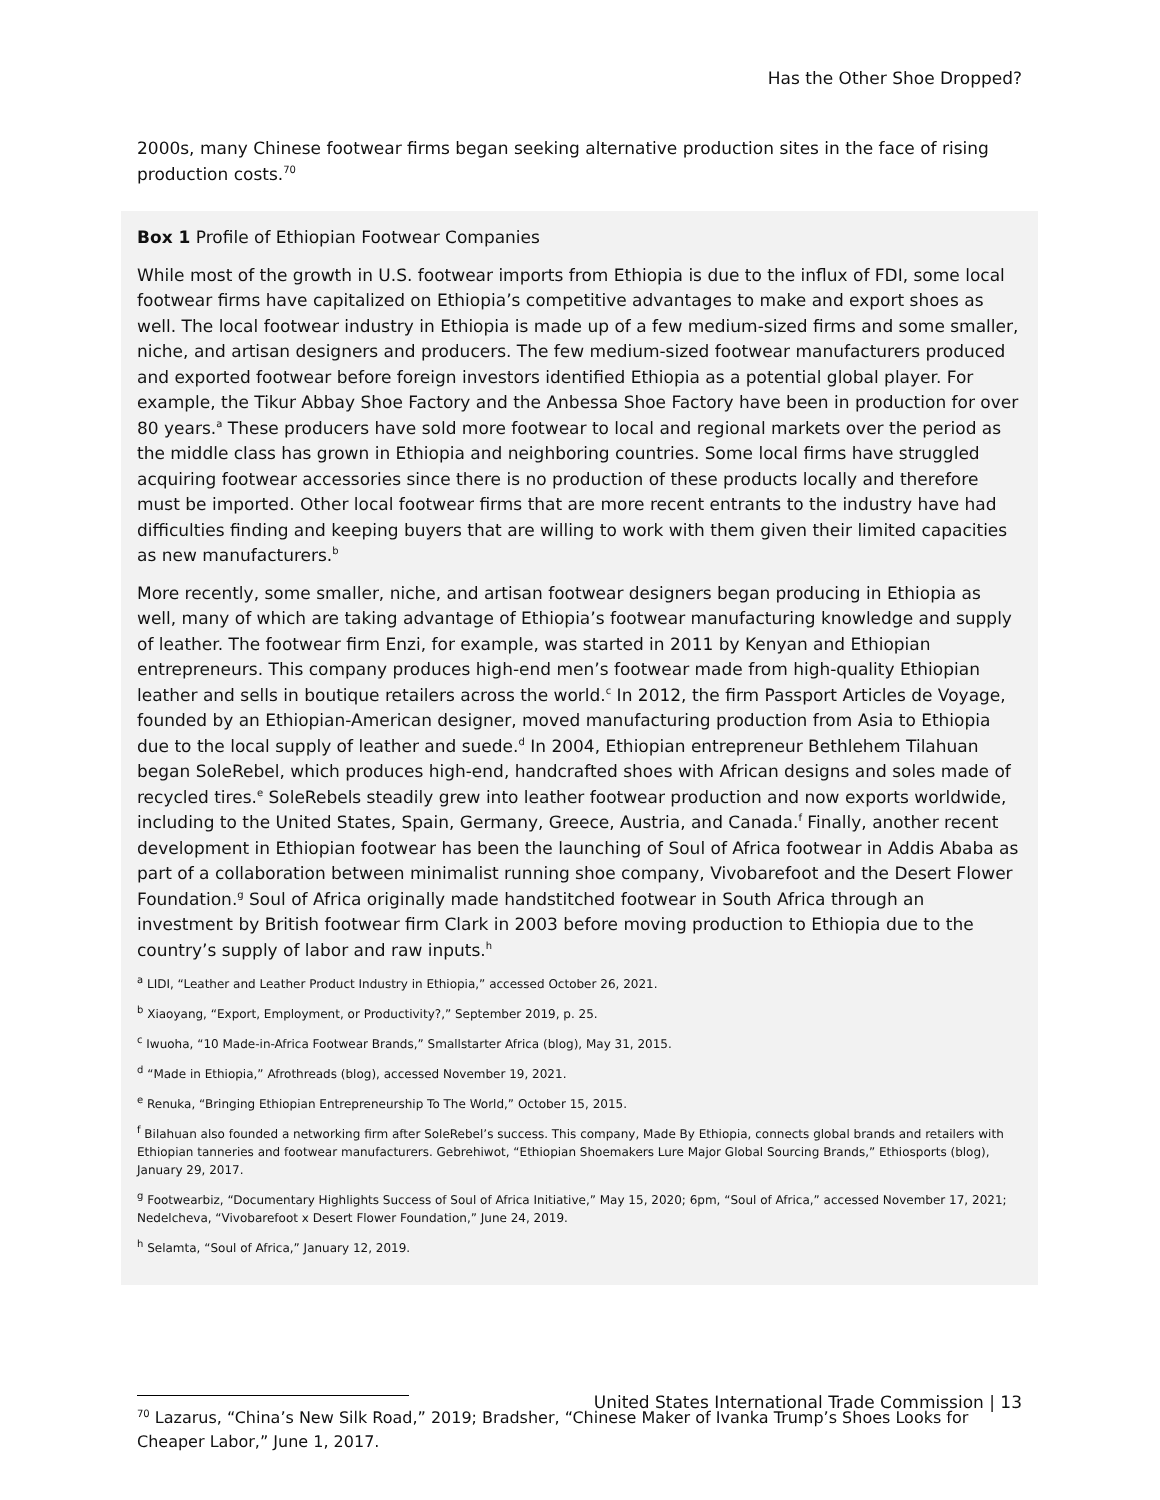Has the Other Shoe Dropped?
2000s, many Chinese footwear firms began seeking alternative production sites in the face of rising production costs.<sup>70</sup>
Box 1 Profile of Ethiopian Footwear Companies
While most of the growth in U.S. footwear imports from Ethiopia is due to the influx of FDI, some local footwear firms have capitalized on Ethiopia’s competitive advantages to make and export shoes as well. The local footwear industry in Ethiopia is made up of a few medium-sized firms and some smaller, niche, and artisan designers and producers. The few medium-sized footwear manufacturers produced and exported footwear before foreign investors identified Ethiopia as a potential global player. For example, the Tikur Abbay Shoe Factory and the Anbessa Shoe Factory have been in production for over 80 years.<sup>a</sup> These producers have sold more footwear to local and regional markets over the period as the middle class has grown in Ethiopia and neighboring countries. Some local firms have struggled acquiring footwear accessories since there is no production of these products locally and therefore must be imported. Other local footwear firms that are more recent entrants to the industry have had difficulties finding and keeping buyers that are willing to work with them given their limited capacities as new manufacturers.<sup>b</sup>
More recently, some smaller, niche, and artisan footwear designers began producing in Ethiopia as well, many of which are taking advantage of Ethiopia’s footwear manufacturing knowledge and supply of leather. The footwear firm Enzi, for example, was started in 2011 by Kenyan and Ethiopian entrepreneurs. This company produces high-end men’s footwear made from high-quality Ethiopian leather and sells in boutique retailers across the world.<sup>c</sup> In 2012, the firm Passport Articles de Voyage, founded by an Ethiopian-American designer, moved manufacturing production from Asia to Ethiopia due to the local supply of leather and suede.<sup>d</sup> In 2004, Ethiopian entrepreneur Bethlehem Tilahuan began SoleRebel, which produces high-end, handcrafted shoes with African designs and soles made of recycled tires.<sup>e</sup> SoleRebels steadily grew into leather footwear production and now exports worldwide, including to the United States, Spain, Germany, Greece, Austria, and Canada.<sup>f</sup> Finally, another recent development in Ethiopian footwear has been the launching of Soul of Africa footwear in Addis Ababa as part of a collaboration between minimalist running shoe company, Vivobarefoot and the Desert Flower Foundation.<sup>g</sup> Soul of Africa originally made handstitched footwear in South Africa through an investment by British footwear firm Clark in 2003 before moving production to Ethiopia due to the country’s supply of labor and raw inputs.<sup>h</sup>
<sup>a</sup> LIDI, “Leather and Leather Product Industry in Ethiopia,” accessed October 26, 2021.
<sup>b</sup> Xiaoyang, “Export, Employment, or Productivity?,” September 2019, p. 25.
<sup>c</sup> Iwuoha, “10 Made-in-Africa Footwear Brands,” Smallstarter Africa (blog), May 31, 2015.
<sup>d</sup> “Made in Ethiopia,” Afrothreads (blog), accessed November 19, 2021.
<sup>e</sup> Renuka, “Bringing Ethiopian Entrepreneurship To The World,” October 15, 2015.
<sup>f</sup> Bilahuan also founded a networking firm after SoleRebel’s success. This company, Made By Ethiopia, connects global brands and retailers with Ethiopian tanneries and footwear manufacturers. Gebrehiwot, “Ethiopian Shoemakers Lure Major Global Sourcing Brands,” Ethiosports (blog), January 29, 2017.
<sup>g</sup> Footwearbiz, “Documentary Highlights Success of Soul of Africa Initiative,” May 15, 2020; 6pm, “Soul of Africa,” accessed November 17, 2021; Nedelcheva, “Vivobarefoot x Desert Flower Foundation,” June 24, 2019.
<sup>h</sup> Selamta, “Soul of Africa,” January 12, 2019.
<sup>70</sup> Lazarus, “China’s New Silk Road,” 2019; Bradsher, “Chinese Maker of Ivanka Trump’s Shoes Looks for Cheaper Labor,” June 1, 2017.
United States International Trade Commission | 13